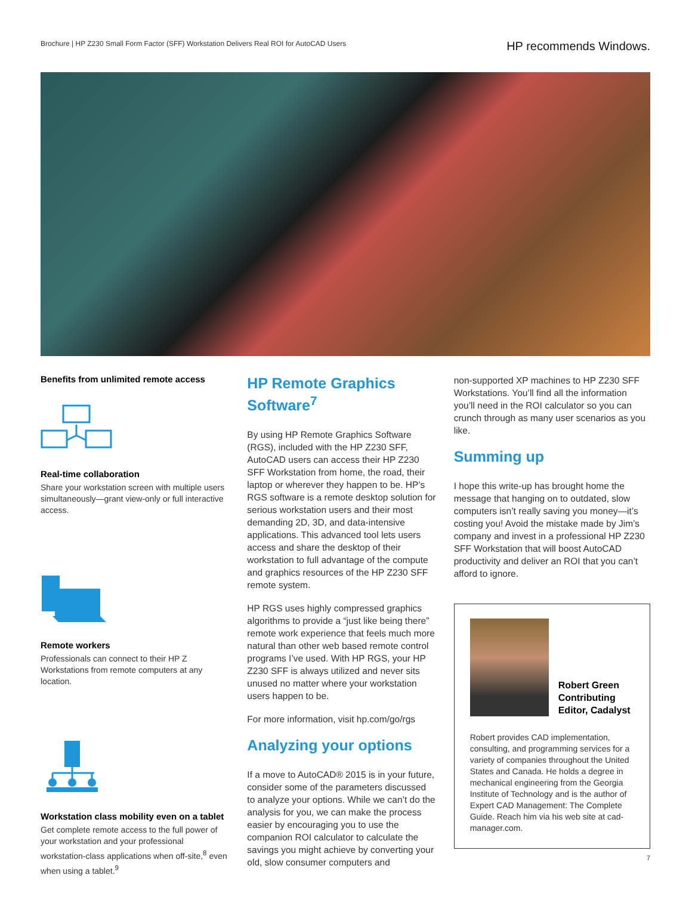Brochure | HP Z230 Small Form Factor (SFF) Workstation Delivers Real ROI for AutoCAD Users
HP recommends Windows.
Benefits from unlimited remote access
Real-time collaboration
Share your workstation screen with multiple users simultaneously—grant view-only or full interactive access.
Remote workers
Professionals can connect to their HP Z Workstations from remote computers at any location.
Workstation class mobility even on a tablet
Get complete remote access to the full power of your workstation and your professional workstation-class applications when off-site,<sup>8</sup> even when using a tablet.<sup>9</sup>
HP Remote Graphics Software<sup>7</sup>
By using HP Remote Graphics Software (RGS), included with the HP Z230 SFF, AutoCAD users can access their HP Z230 SFF Workstation from home, the road, their laptop or wherever they happen to be. HP’s RGS software is a remote desktop solution for serious workstation users and their most demanding 2D, 3D, and data-intensive applications. This advanced tool lets users access and share the desktop of their workstation to full advantage of the compute and graphics resources of the HP Z230 SFF remote system.
HP RGS uses highly compressed graphics algorithms to provide a “just like being there” remote work experience that feels much more natural than other web based remote control programs I’ve used. With HP RGS, your HP Z230 SFF is always utilized and never sits unused no matter where your workstation users happen to be.
For more information, visit hp.com/go/rgs
Analyzing your options
If a move to AutoCAD® 2015 is in your future, consider some of the parameters discussed to analyze your options. While we can’t do the analysis for you, we can make the process easier by encouraging you to use the companion ROI calculator to calculate the savings you might achieve by converting your old, slow consumer computers and
non-supported XP machines to HP Z230 SFF Workstations. You’ll find all the information you’ll need in the ROI calculator so you can crunch through as many user scenarios as you like.
Summing up
I hope this write-up has brought home the message that hanging on to outdated, slow computers isn’t really saving you money—it’s costing you! Avoid the mistake made by Jim’s company and invest in a professional HP Z230 SFF Workstation that will boost AutoCAD productivity and deliver an ROI that you can’t afford to ignore.
Robert Green
Contributing
Editor, Cadalyst
Robert provides CAD implementation, consulting, and programming services for a variety of companies throughout the United States and Canada. He holds a degree in mechanical engineering from the Georgia Institute of Technology and is the author of Expert CAD Management: The Complete Guide. Reach him via his web site at cad-manager.com.
7